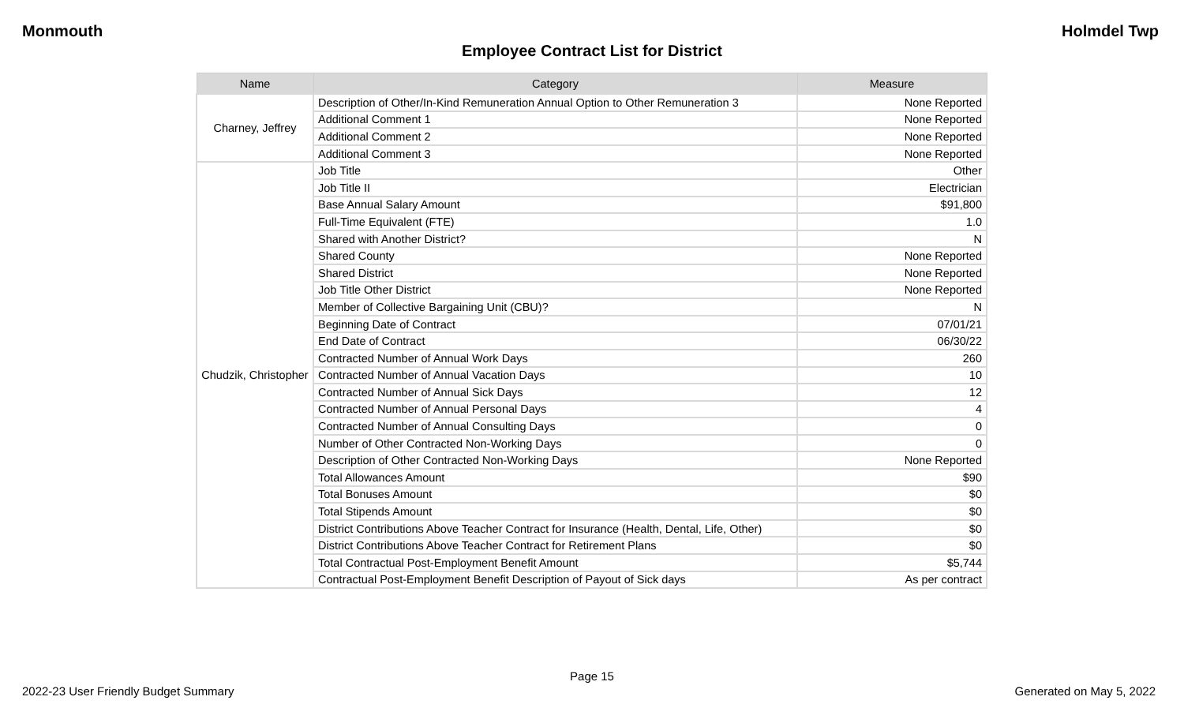Monmouth Holmdel Twp
Employee Contract List for District
| Name | Category | Measure |
| --- | --- | --- |
| Charney, Jeffrey | Description of Other/In-Kind Remuneration Annual Option to Other Remuneration 3 | None Reported |
| | Additional Comment 1 | None Reported |
| | Additional Comment 2 | None Reported |
| | Additional Comment 3 | None Reported |
| Chudzik, Christopher | Job Title | Other |
| | Job Title II | Electrician |
| | Base Annual Salary Amount | $91,800 |
| | Full-Time Equivalent (FTE) | 1.0 |
| | Shared with Another District? | N |
| | Shared County | None Reported |
| | Shared District | None Reported |
| | Job Title Other District | None Reported |
| | Member of Collective Bargaining Unit (CBU)? | N |
| | Beginning Date of Contract | 07/01/21 |
| | End Date of Contract | 06/30/22 |
| | Contracted Number of Annual Work Days | 260 |
| | Contracted Number of Annual Vacation Days | 10 |
| | Contracted Number of Annual Sick Days | 12 |
| | Contracted Number of Annual Personal Days | 4 |
| | Contracted Number of Annual Consulting Days | 0 |
| | Number of Other Contracted Non-Working Days | 0 |
| | Description of Other Contracted Non-Working Days | None Reported |
| | Total Allowances Amount | $90 |
| | Total Bonuses Amount | $0 |
| | Total Stipends Amount | $0 |
| | District Contributions Above Teacher Contract for Insurance (Health, Dental, Life, Other) | $0 |
| | District Contributions Above Teacher Contract for Retirement Plans | $0 |
| | Total Contractual Post-Employment Benefit Amount | $5,744 |
| | Contractual Post-Employment Benefit Description of Payout of Sick days | As per contract |
Page 15
2022-23 User Friendly Budget Summary Generated on May 5, 2022